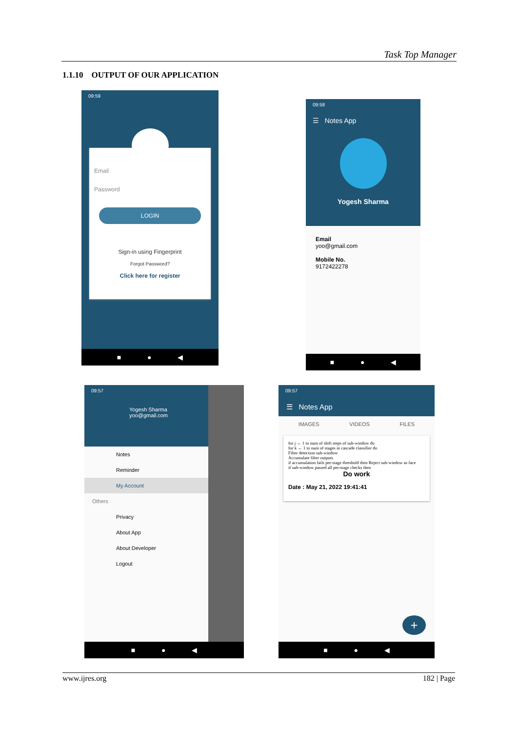Task Top Manager
1.1.10 OUTPUT OF OUR APPLICATION
09:59
Email
Password
LOGIN
Sign-in using Fingerprint
Forgot Password?
Click here for register
■ ● ◀
09:58
☰ Notes App
Yogesh Sharma
Email
yoo@gmail.com
Mobile No.
9172422278
■ ● ◀
09:57
Yogesh Sharma
yoo@gmail.com
Notes
Reminder
My Account
Others
Privacy
About App
About Developer
Logout
■ ● ◀
09:57
☰ Notes App
IMAGES VIDEOS FILES
for j ← 1 to num of shift steps of sub-window do
for k ← 1 to num of stages in cascade classifier do
Filter detection sub-window
Accumulate filter outputs
if accumulation fails per-stage threshold then Reject sub-window as face
if sub-window passed all per-stage checks then
Do work
Date : May 21, 2022 19:41:41
+
■ ● ◀
www.ijres.org 182 | Page